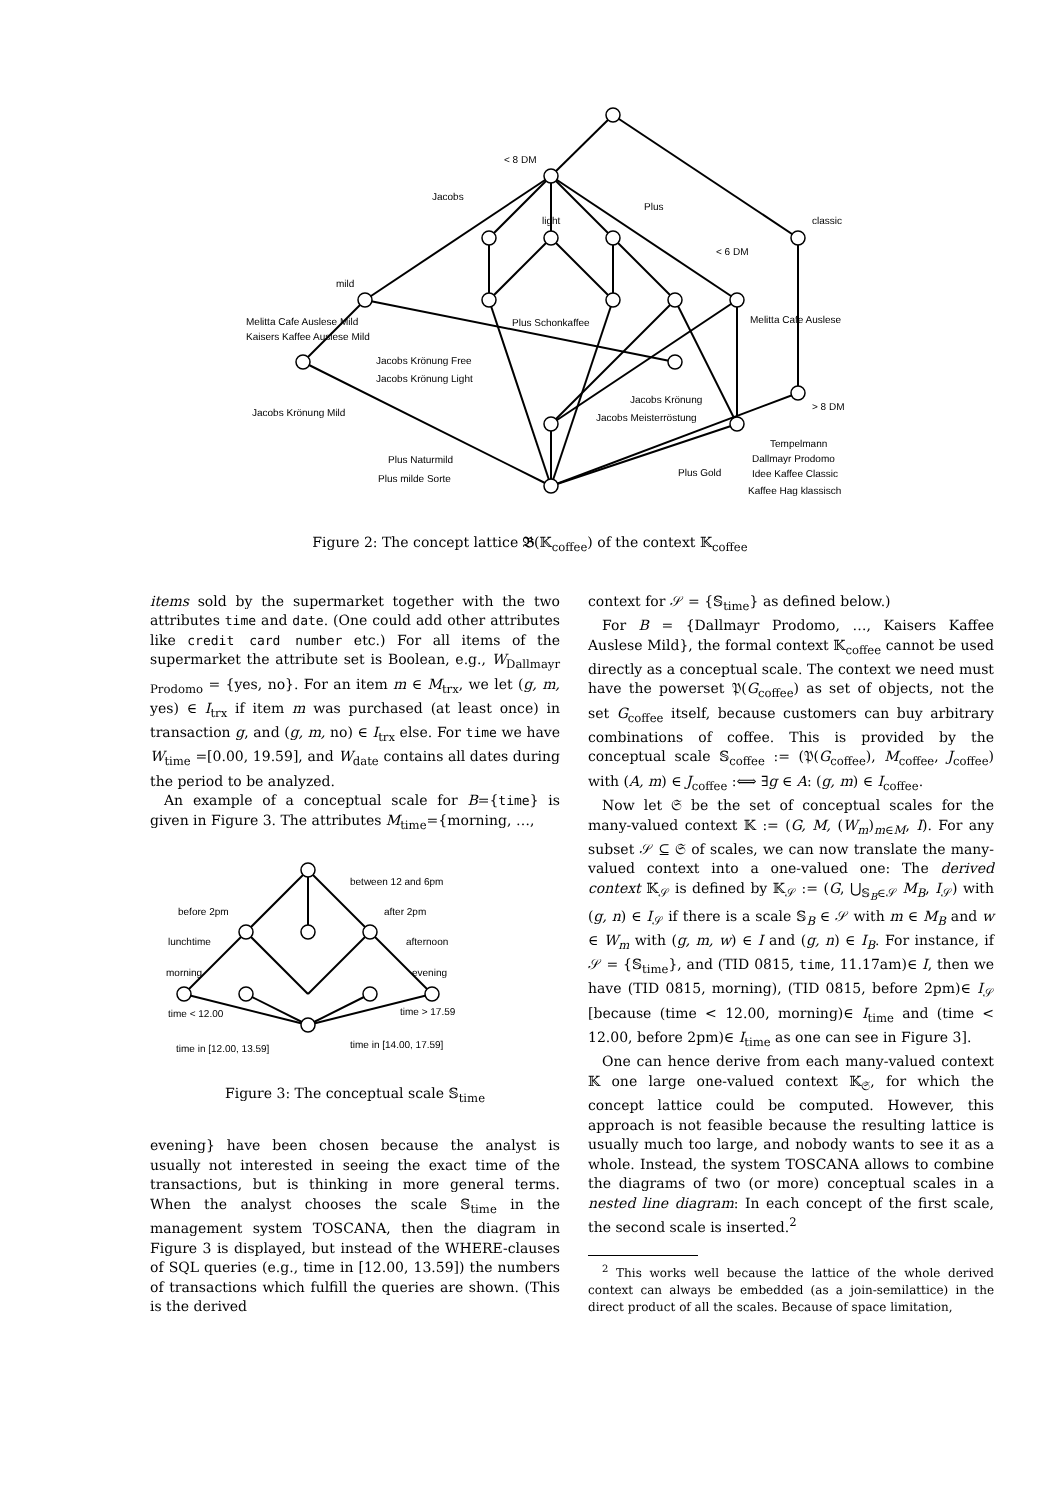< 8 DM
Jacobs
light
Plus
classic
< 6 DM
mild
Melitta Cafe Auslese Mild
Kaisers Kaffee Auslese Mild
Plus Schonkaffee
Melitta Cafe Auslese
Jacobs Krönung Free
Jacobs Krönung Light
Jacobs Krönung Mild
Jacobs Krönung
Jacobs Meisterröstung
> 8 DM
Tempelmann
Dallmayr Prodomo
Idee Kaffee Classic
Kaffee Hag klassisch
Plus Gold
Plus Naturmild
Plus milde Sorte
Figure 2: The concept lattice 𝔅(𝕂<sub>coffee</sub>) of the context 𝕂<sub>coffee</sub>
items sold by the supermarket together with the two attributes time and date. (One could add other attributes like credit card number etc.) For all items of the supermarket the attribute set is Boolean, e.g., W<sub>Dallmayr Prodomo</sub> = {yes, no}. For an item m ∈ M<sub>trx</sub>, we let (g, m, yes) ∈ I<sub>trx</sub> if item m was purchased (at least once) in transaction g, and (g, m, no) ∈ I<sub>trx</sub> else. For time we have W<sub>time</sub> =[0.00, 19.59], and W<sub>date</sub> contains all dates during the period to be analyzed.
An example of a conceptual scale for B={time} is given in Figure 3. The attributes M<sub>time</sub>={morning, …,
between 12 and 6pm
before 2pm
after 2pm
lunchtime
afternoon
morning
evening
time < 12.00
time > 17.59
time in [12.00, 13.59]
time in [14.00, 17.59]
Figure 3: The conceptual scale 𝕊<sub>time</sub>
evening} have been chosen because the analyst is usually not interested in seeing the exact time of the transactions, but is thinking in more general terms. When the analyst chooses the scale 𝕊<sub>time</sub> in the management system TOSCANA, then the diagram in Figure 3 is displayed, but instead of the WHERE-clauses of SQL queries (e.g., time in [12.00, 13.59]) the numbers of transactions which fulfill the queries are shown. (This is the derived
context for 𝒮 = {𝕊<sub>time</sub>} as defined below.)
For B = {Dallmayr Prodomo, …, Kaisers Kaffee Auslese Mild}, the formal context 𝕂<sub>coffee</sub> cannot be used directly as a conceptual scale. The context we need must have the powerset 𝔓(G<sub>coffee</sub>) as set of objects, not the set G<sub>coffee</sub> itself, because customers can buy arbitrary combinations of coffee. This is provided by the conceptual scale 𝕊<sub>coffee</sub> := (𝔓(G<sub>coffee</sub>), M<sub>coffee</sub>, J<sub>coffee</sub>) with (A, m) ∈ J<sub>coffee</sub> :⟺ ∃g ∈ A: (g, m) ∈ I<sub>coffee</sub>.
Now let 𝔖 be the set of conceptual scales for the many-valued context 𝕂 := (G, M, (W<sub>m</sub>)<sub>m∈M</sub>, I). For any subset 𝒮 ⊆ 𝔖 of scales, we can now translate the many-valued context into a one-valued one: The derived context 𝕂<sub>𝒮</sub> is defined by 𝕂<sub>𝒮</sub> := (G, ⋃<sub>𝕊<sub>B</sub>∈𝒮</sub> M<sub>B</sub>, I<sub>𝒮</sub>) with (g, n) ∈ I<sub>𝒮</sub> if there is a scale 𝕊<sub>B</sub> ∈ 𝒮 with m ∈ M<sub>B</sub> and w ∈ W<sub>m</sub> with (g, m, w) ∈ I and (g, n) ∈ I<sub>B</sub>. For instance, if 𝒮 = {𝕊<sub>time</sub>}, and (TID 0815, time, 11.17am)∈ I, then we have (TID 0815, morning), (TID 0815, before 2pm)∈ I<sub>𝒮</sub> [because (time < 12.00, morning)∈ I<sub>time</sub> and (time < 12.00, before 2pm)∈ I<sub>time</sub> as one can see in Figure 3].
One can hence derive from each many-valued context 𝕂 one large one-valued context 𝕂<sub>𝔖</sub>, for which the concept lattice could be computed. However, this approach is not feasible because the resulting lattice is usually much too large, and nobody wants to see it as a whole. Instead, the system TOSCANA allows to combine the diagrams of two (or more) conceptual scales in a nested line diagram: In each concept of the first scale, the second scale is inserted.<sup>2</sup>
<sup>2</sup> This works well because the lattice of the whole derived context can always be embedded (as a join-semilattice) in the direct product of all the scales. Because of space limitation,